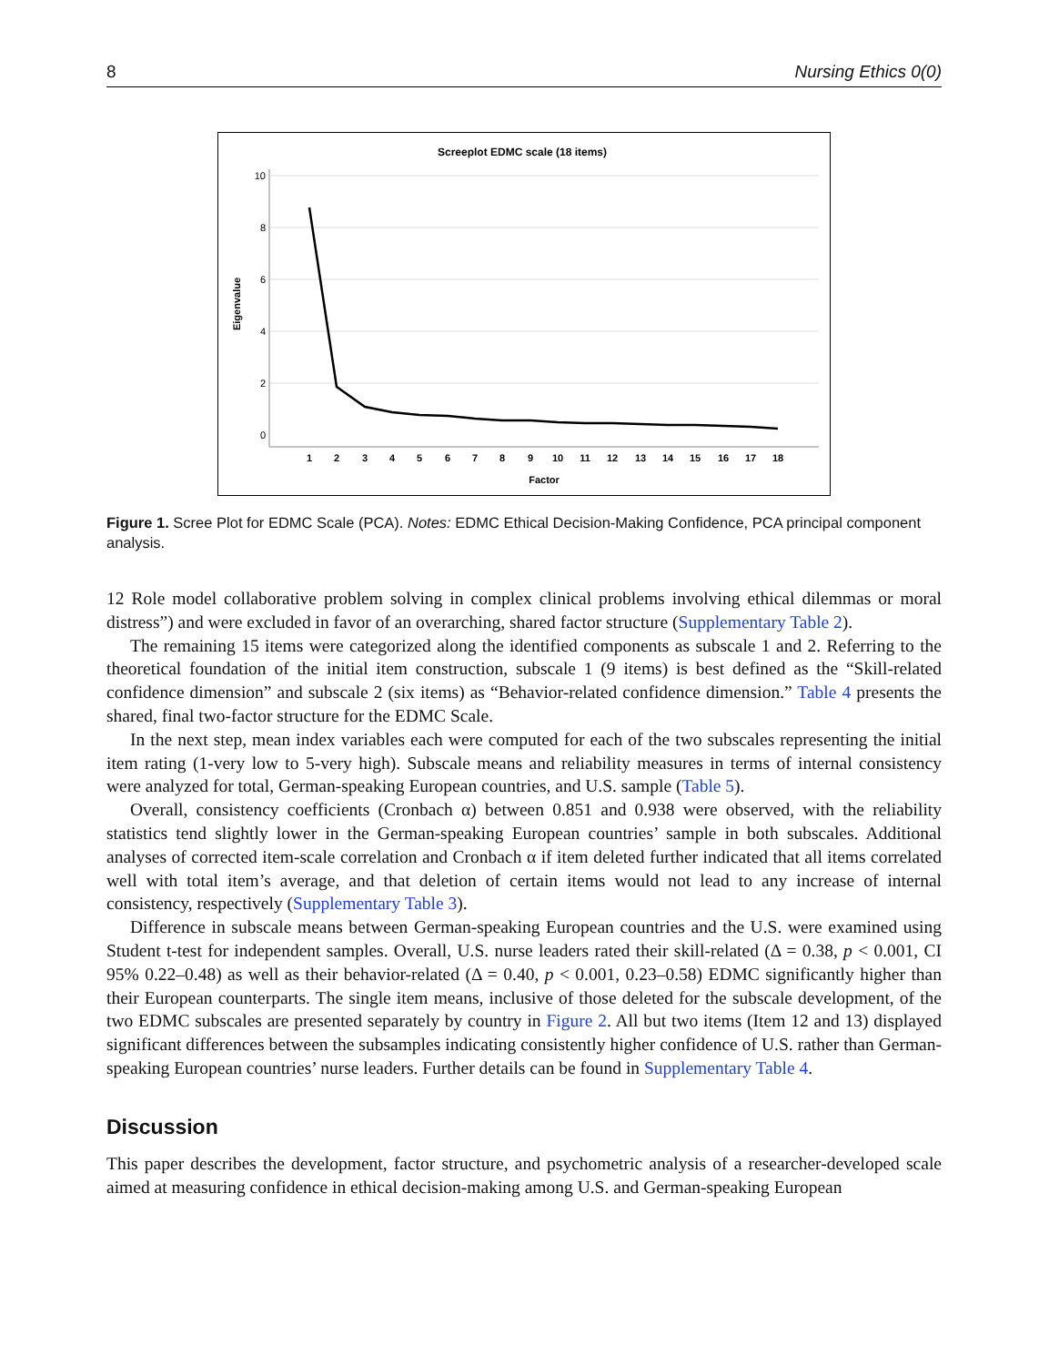8 Nursing Ethics 0(0)
Screeplot EDMC scale (18 items)
10
8
6
4
2
0
Eigenvalue
1
2
3
4
5
6
7
8
9
10
11
12
13
14
15
16
17
18
Factor
Figure 1. Scree Plot for EDMC Scale (PCA). Notes: EDMC Ethical Decision-Making Confidence, PCA principal component analysis.
12 Role model collaborative problem solving in complex clinical problems involving ethical dilemmas or moral distress”) and were excluded in favor of an overarching, shared factor structure (Supplementary Table 2).
The remaining 15 items were categorized along the identified components as subscale 1 and 2. Referring to the theoretical foundation of the initial item construction, subscale 1 (9 items) is best defined as the “Skill-related confidence dimension” and subscale 2 (six items) as “Behavior-related confidence dimension.” Table 4 presents the shared, final two-factor structure for the EDMC Scale.
In the next step, mean index variables each were computed for each of the two subscales representing the initial item rating (1-very low to 5-very high). Subscale means and reliability measures in terms of internal consistency were analyzed for total, German-speaking European countries, and U.S. sample (Table 5).
Overall, consistency coefficients (Cronbach α) between 0.851 and 0.938 were observed, with the reliability statistics tend slightly lower in the German-speaking European countries’ sample in both subscales. Additional analyses of corrected item-scale correlation and Cronbach α if item deleted further indicated that all items correlated well with total item’s average, and that deletion of certain items would not lead to any increase of internal consistency, respectively (Supplementary Table 3).
Difference in subscale means between German-speaking European countries and the U.S. were examined using Student t-test for independent samples. Overall, U.S. nurse leaders rated their skill-related (Δ = 0.38, p < 0.001, CI 95% 0.22–0.48) as well as their behavior-related (Δ = 0.40, p < 0.001, 0.23–0.58) EDMC significantly higher than their European counterparts. The single item means, inclusive of those deleted for the subscale development, of the two EDMC subscales are presented separately by country in Figure 2. All but two items (Item 12 and 13) displayed significant differences between the subsamples indicating consistently higher confidence of U.S. rather than German-speaking European countries’ nurse leaders. Further details can be found in Supplementary Table 4.
Discussion
This paper describes the development, factor structure, and psychometric analysis of a researcher-developed scale aimed at measuring confidence in ethical decision-making among U.S. and German-speaking European